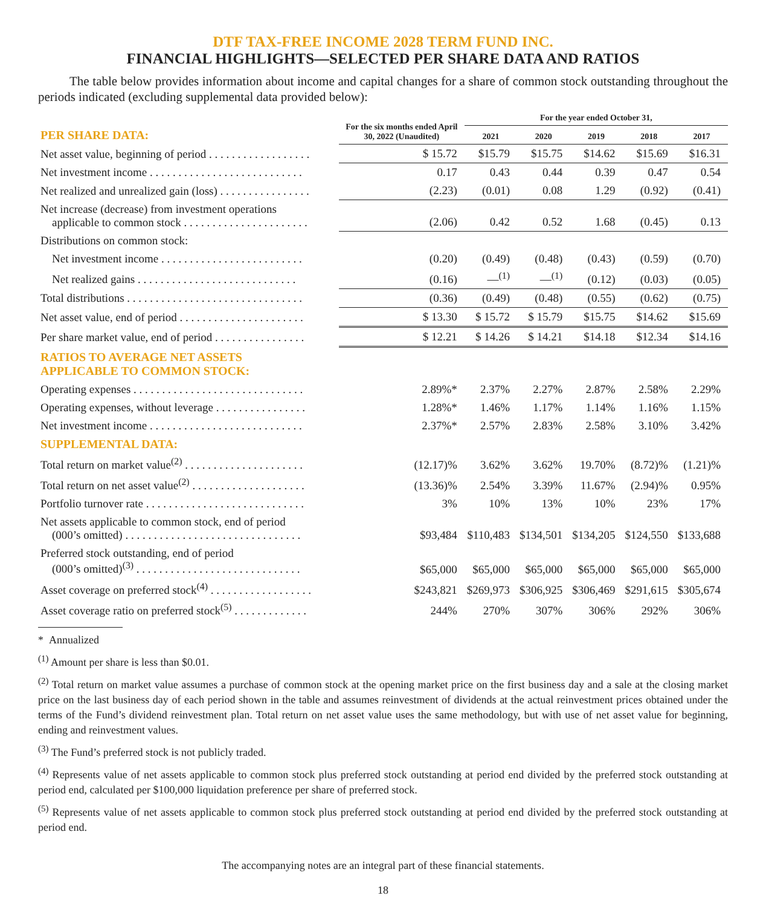DTF TAX-FREE INCOME 2028 TERM FUND INC.
FINANCIAL HIGHLIGHTS—SELECTED PER SHARE DATA AND RATIOS
The table below provides information about income and capital changes for a share of common stock outstanding throughout the periods indicated (excluding supplemental data provided below):
| | For the six months ended April 30, 2022 (Unaudited) | For the year ended October 31, | | | | |
| --- | --- | --- | --- | --- | --- | --- |
| PER SHARE DATA: | | 2021 | 2020 | 2019 | 2018 | 2017 |
| Net asset value, beginning of period . . . . . . . . . . . . . . . . . . | $ 15.72 | $15.79 | $15.75 | $14.62 | $15.69 | $16.31 |
| Net investment income . . . . . . . . . . . . . . . . . . . . . . . . . . . | 0.17 | 0.43 | 0.44 | 0.39 | 0.47 | 0.54 |
| Net realized and unrealized gain (loss) . . . . . . . . . . . . . . . . | (2.23) | (0.01) | 0.08 | 1.29 | (0.92) | (0.41) |
| Net increase (decrease) from investment operations applicable to common stock . . . . . . . . . . . . . . . . . . . . . . | (2.06) | 0.42 | 0.52 | 1.68 | (0.45) | 0.13 |
| Distributions on common stock: | | | | | | |
| Net investment income . . . . . . . . . . . . . . . . . . . . . . . . . | (0.20) | (0.49) | (0.48) | (0.43) | (0.59) | (0.70) |
| Net realized gains . . . . . . . . . . . . . . . . . . . . . . . . . . . . | (0.16) | —<sup>(1)</sup> | —<sup>(1)</sup> | (0.12) | (0.03) | (0.05) |
| Total distributions . . . . . . . . . . . . . . . . . . . . . . . . . . . . . . . | (0.36) | (0.49) | (0.48) | (0.55) | (0.62) | (0.75) |
| Net asset value, end of period . . . . . . . . . . . . . . . . . . . . . . | $ 13.30 | $ 15.72 | $ 15.79 | $15.75 | $14.62 | $15.69 |
| Per share market value, end of period . . . . . . . . . . . . . . . . | $ 12.21 | $ 14.26 | $ 14.21 | $14.18 | $12.34 | $14.16 |
| RATIOS TO AVERAGE NET ASSETS APPLICABLE TO COMMON STOCK: | | | | | | |
| Operating expenses . . . . . . . . . . . . . . . . . . . . . . . . . . . . . . | 2.89%* | 2.37% | 2.27% | 2.87% | 2.58% | 2.29% |
| Operating expenses, without leverage . . . . . . . . . . . . . . . . | 1.28%* | 1.46% | 1.17% | 1.14% | 1.16% | 1.15% |
| Net investment income . . . . . . . . . . . . . . . . . . . . . . . . . . . | 2.37%* | 2.57% | 2.83% | 2.58% | 3.10% | 3.42% |
| SUPPLEMENTAL DATA: | | | | | | |
| Total return on market value<sup>(2)</sup> . . . . . . . . . . . . . . . . . . . . . | (12.17)% | 3.62% | 3.62% | 19.70% | (8.72)% | (1.21)% |
| Total return on net asset value<sup>(2)</sup> . . . . . . . . . . . . . . . . . . . . | (13.36)% | 2.54% | 3.39% | 11.67% | (2.94)% | 0.95% |
| Portfolio turnover rate . . . . . . . . . . . . . . . . . . . . . . . . . . . . | 3% | 10% | 13% | 10% | 23% | 17% |
| Net assets applicable to common stock, end of period (000’s omitted) . . . . . . . . . . . . . . . . . . . . . . . . . . . . . . . | $93,484 | $110,483 | $134,501 | $134,205 | $124,550 | $133,688 |
| Preferred stock outstanding, end of period (000’s omitted)<sup>(3)</sup> . . . . . . . . . . . . . . . . . . . . . . . . . . . . . | $65,000 | $65,000 | $65,000 | $65,000 | $65,000 | $65,000 |
| Asset coverage on preferred stock<sup>(4)</sup> . . . . . . . . . . . . . . . . . . | $243,821 | $269,973 | $306,925 | $306,469 | $291,615 | $305,674 |
| Asset coverage ratio on preferred stock<sup>(5)</sup> . . . . . . . . . . . . . | 244% | 270% | 307% | 306% | 292% | 306% |
* Annualized
<sup>(1)</sup> Amount per share is less than $0.01.
<sup>(2)</sup> Total return on market value assumes a purchase of common stock at the opening market price on the first business day and a sale at the closing market price on the last business day of each period shown in the table and assumes reinvestment of dividends at the actual reinvestment prices obtained under the terms of the Fund’s dividend reinvestment plan. Total return on net asset value uses the same methodology, but with use of net asset value for beginning, ending and reinvestment values.
<sup>(3)</sup> The Fund’s preferred stock is not publicly traded.
<sup>(4)</sup> Represents value of net assets applicable to common stock plus preferred stock outstanding at period end divided by the preferred stock outstanding at period end, calculated per $100,000 liquidation preference per share of preferred stock.
<sup>(5)</sup> Represents value of net assets applicable to common stock plus preferred stock outstanding at period end divided by the preferred stock outstanding at period end.
The accompanying notes are an integral part of these financial statements.
18